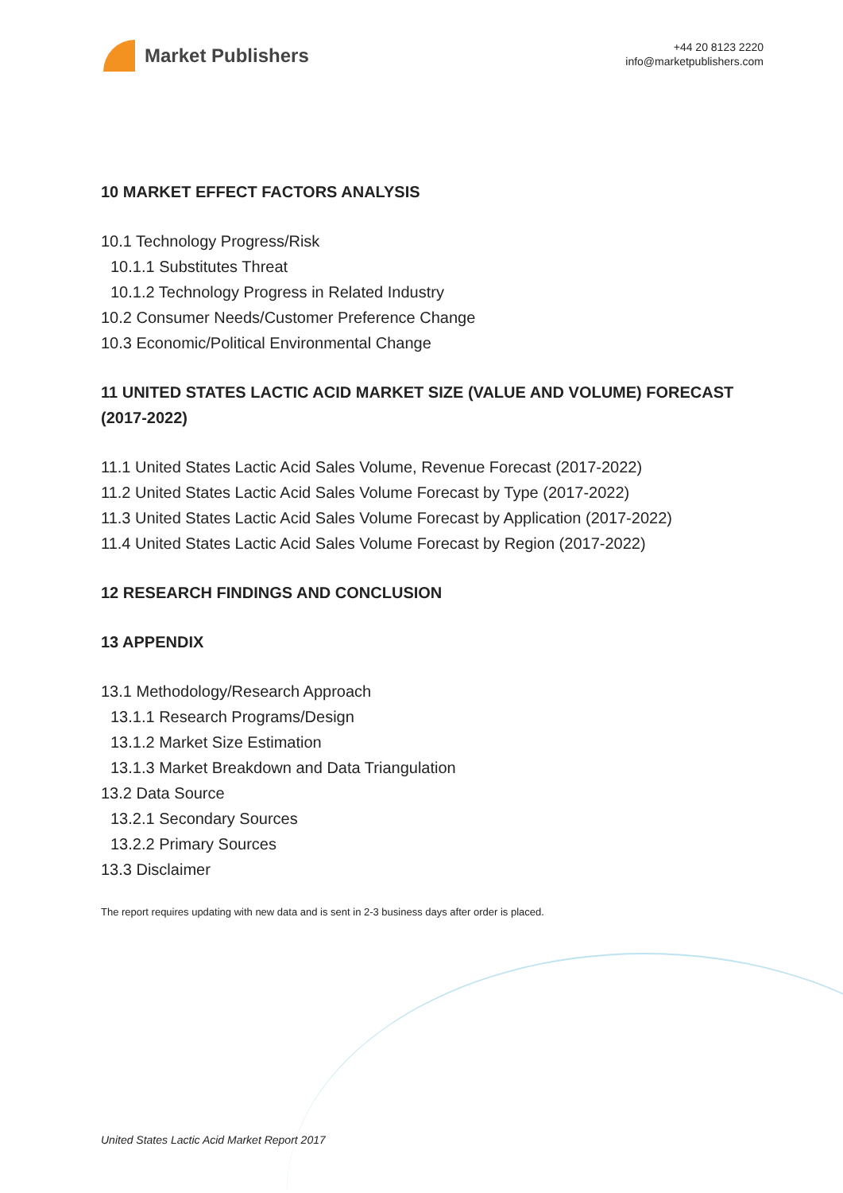Market Publishers
+44 20 8123 2220
info@marketpublishers.com
10 MARKET EFFECT FACTORS ANALYSIS
10.1 Technology Progress/Risk
10.1.1 Substitutes Threat
10.1.2 Technology Progress in Related Industry
10.2 Consumer Needs/Customer Preference Change
10.3 Economic/Political Environmental Change
11 UNITED STATES LACTIC ACID MARKET SIZE (VALUE AND VOLUME) FORECAST (2017-2022)
11.1 United States Lactic Acid Sales Volume, Revenue Forecast (2017-2022)
11.2 United States Lactic Acid Sales Volume Forecast by Type (2017-2022)
11.3 United States Lactic Acid Sales Volume Forecast by Application (2017-2022)
11.4 United States Lactic Acid Sales Volume Forecast by Region (2017-2022)
12 RESEARCH FINDINGS AND CONCLUSION
13 APPENDIX
13.1 Methodology/Research Approach
13.1.1 Research Programs/Design
13.1.2 Market Size Estimation
13.1.3 Market Breakdown and Data Triangulation
13.2 Data Source
13.2.1 Secondary Sources
13.2.2 Primary Sources
13.3 Disclaimer
The report requires updating with new data and is sent in 2-3 business days after order is placed.
United States Lactic Acid Market Report 2017